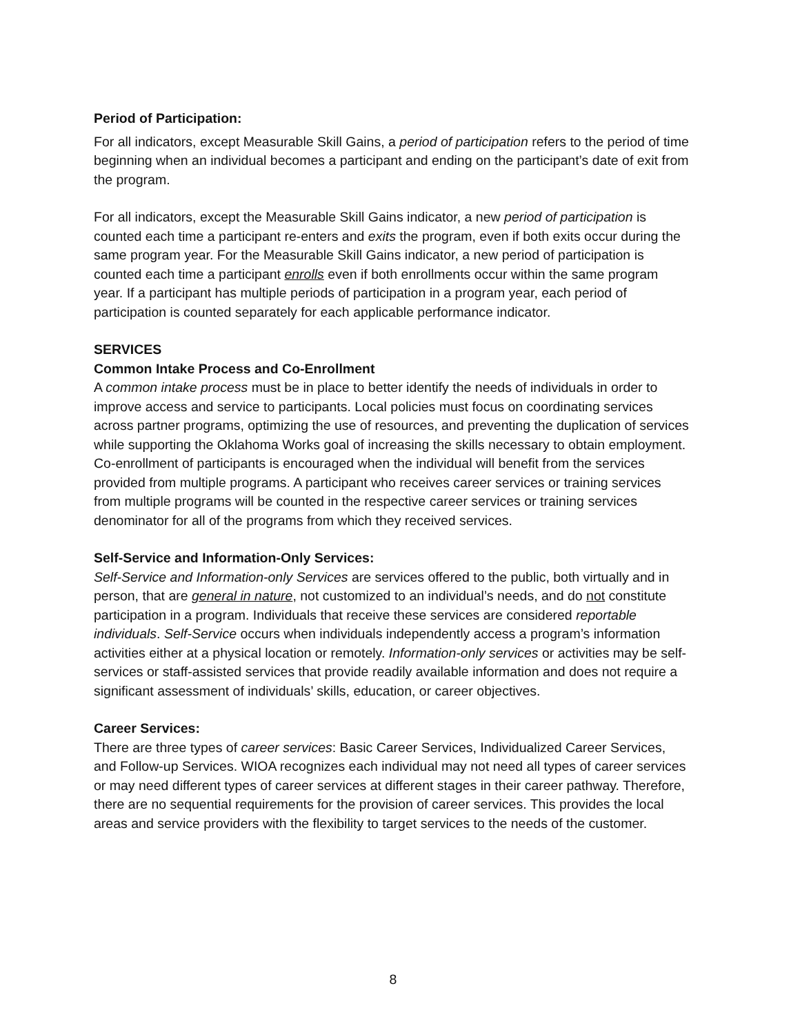Period of Participation:
For all indicators, except Measurable Skill Gains, a period of participation refers to the period of time beginning when an individual becomes a participant and ending on the participant’s date of exit from the program.
For all indicators, except the Measurable Skill Gains indicator, a new period of participation is counted each time a participant re-enters and exits the program, even if both exits occur during the same program year. For the Measurable Skill Gains indicator, a new period of participation is counted each time a participant enrolls even if both enrollments occur within the same program year. If a participant has multiple periods of participation in a program year, each period of participation is counted separately for each applicable performance indicator.
SERVICES
Common Intake Process and Co-Enrollment
A common intake process must be in place to better identify the needs of individuals in order to improve access and service to participants. Local policies must focus on coordinating services across partner programs, optimizing the use of resources, and preventing the duplication of services while supporting the Oklahoma Works goal of increasing the skills necessary to obtain employment. Co-enrollment of participants is encouraged when the individual will benefit from the services provided from multiple programs. A participant who receives career services or training services from multiple programs will be counted in the respective career services or training services denominator for all of the programs from which they received services.
Self-Service and Information-Only Services:
Self-Service and Information-only Services are services offered to the public, both virtually and in person, that are general in nature, not customized to an individual’s needs, and do not constitute participation in a program. Individuals that receive these services are considered reportable individuals. Self-Service occurs when individuals independently access a program’s information activities either at a physical location or remotely. Information-only services or activities may be self-services or staff-assisted services that provide readily available information and does not require a significant assessment of individuals’ skills, education, or career objectives.
Career Services:
There are three types of career services: Basic Career Services, Individualized Career Services, and Follow-up Services. WIOA recognizes each individual may not need all types of career services or may need different types of career services at different stages in their career pathway. Therefore, there are no sequential requirements for the provision of career services. This provides the local areas and service providers with the flexibility to target services to the needs of the customer.
8